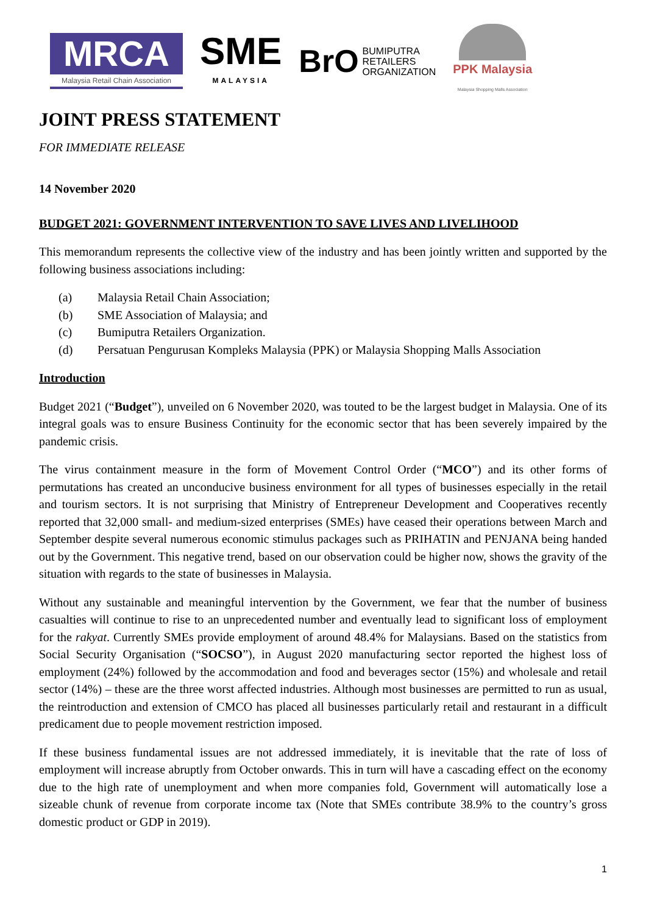MRCA
Malaysia Retail Chain Association
SME
MALAYSIA
BrO BUMIPUTRA
RETAILERS
ORGANIZATION
PPK Malaysia
Malaysia Shopping Malls Association
JOINT PRESS STATEMENT
FOR IMMEDIATE RELEASE
14 November 2020
BUDGET 2021: GOVERNMENT INTERVENTION TO SAVE LIVES AND LIVELIHOOD
This memorandum represents the collective view of the industry and has been jointly written and supported by the following business associations including:
(a) Malaysia Retail Chain Association;
(b) SME Association of Malaysia; and
(c) Bumiputra Retailers Organization.
(d) Persatuan Pengurusan Kompleks Malaysia (PPK) or Malaysia Shopping Malls Association
Introduction
Budget 2021 (“Budget”), unveiled on 6 November 2020, was touted to be the largest budget in Malaysia. One of its integral goals was to ensure Business Continuity for the economic sector that has been severely impaired by the pandemic crisis.
The virus containment measure in the form of Movement Control Order (“MCO”) and its other forms of permutations has created an unconducive business environment for all types of businesses especially in the retail and tourism sectors. It is not surprising that Ministry of Entrepreneur Development and Cooperatives recently reported that 32,000 small- and medium-sized enterprises (SMEs) have ceased their operations between March and September despite several numerous economic stimulus packages such as PRIHATIN and PENJANA being handed out by the Government. This negative trend, based on our observation could be higher now, shows the gravity of the situation with regards to the state of businesses in Malaysia.
Without any sustainable and meaningful intervention by the Government, we fear that the number of business casualties will continue to rise to an unprecedented number and eventually lead to significant loss of employment for the rakyat. Currently SMEs provide employment of around 48.4% for Malaysians. Based on the statistics from Social Security Organisation (“SOCSO”), in August 2020 manufacturing sector reported the highest loss of employment (24%) followed by the accommodation and food and beverages sector (15%) and wholesale and retail sector (14%) – these are the three worst affected industries. Although most businesses are permitted to run as usual, the reintroduction and extension of CMCO has placed all businesses particularly retail and restaurant in a difficult predicament due to people movement restriction imposed.
If these business fundamental issues are not addressed immediately, it is inevitable that the rate of loss of employment will increase abruptly from October onwards. This in turn will have a cascading effect on the economy due to the high rate of unemployment and when more companies fold, Government will automatically lose a sizeable chunk of revenue from corporate income tax (Note that SMEs contribute 38.9% to the country’s gross domestic product or GDP in 2019).
1